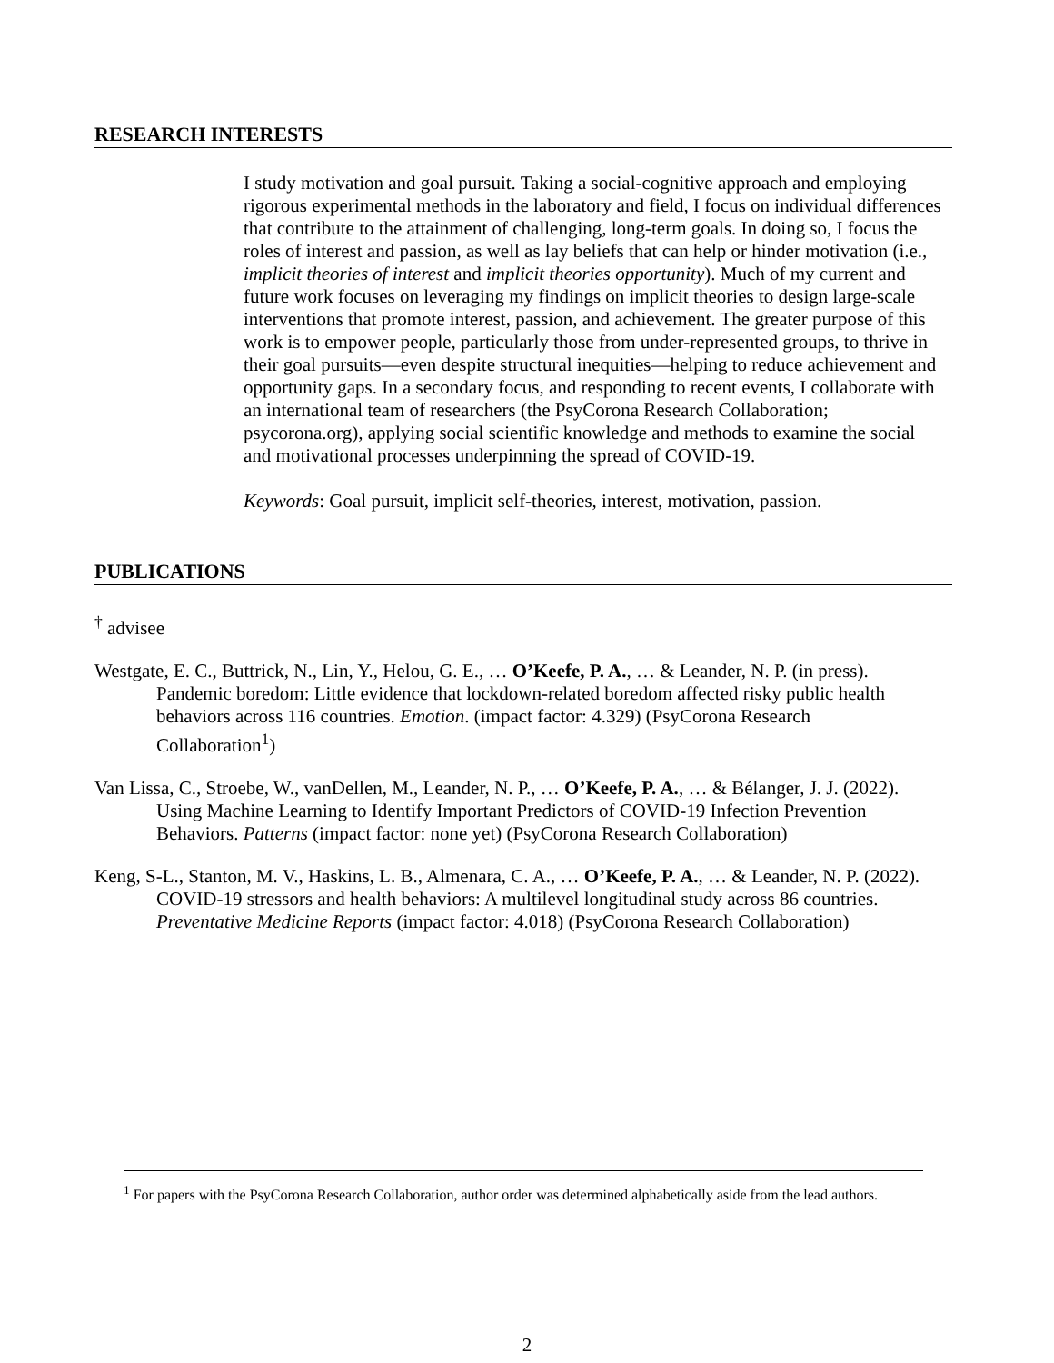RESEARCH INTERESTS
I study motivation and goal pursuit. Taking a social-cognitive approach and employing rigorous experimental methods in the laboratory and field, I focus on individual differences that contribute to the attainment of challenging, long-term goals. In doing so, I focus the roles of interest and passion, as well as lay beliefs that can help or hinder motivation (i.e., implicit theories of interest and implicit theories opportunity). Much of my current and future work focuses on leveraging my findings on implicit theories to design large-scale interventions that promote interest, passion, and achievement. The greater purpose of this work is to empower people, particularly those from under-represented groups, to thrive in their goal pursuits—even despite structural inequities—helping to reduce achievement and opportunity gaps. In a secondary focus, and responding to recent events, I collaborate with an international team of researchers (the PsyCorona Research Collaboration; psycorona.org), applying social scientific knowledge and methods to examine the social and motivational processes underpinning the spread of COVID-19.
Keywords: Goal pursuit, implicit self-theories, interest, motivation, passion.
PUBLICATIONS
<sup>†</sup> advisee
Westgate, E. C., Buttrick, N., Lin, Y., Helou, G. E., … O’Keefe, P. A., … & Leander, N. P. (in press). Pandemic boredom: Little evidence that lockdown-related boredom affected risky public health behaviors across 116 countries. Emotion. (impact factor: 4.329) (PsyCorona Research Collaboration<sup>1</sup>)
Van Lissa, C., Stroebe, W., vanDellen, M., Leander, N. P., … O’Keefe, P. A., … & Bélanger, J. J. (2022). Using Machine Learning to Identify Important Predictors of COVID-19 Infection Prevention Behaviors. Patterns (impact factor: none yet) (PsyCorona Research Collaboration)
Keng, S-L., Stanton, M. V., Haskins, L. B., Almenara, C. A., … O’Keefe, P. A., … & Leander, N. P. (2022). COVID-19 stressors and health behaviors: A multilevel longitudinal study across 86 countries. Preventative Medicine Reports (impact factor: 4.018) (PsyCorona Research Collaboration)
<sup>1</sup> For papers with the PsyCorona Research Collaboration, author order was determined alphabetically aside from the lead authors.
2